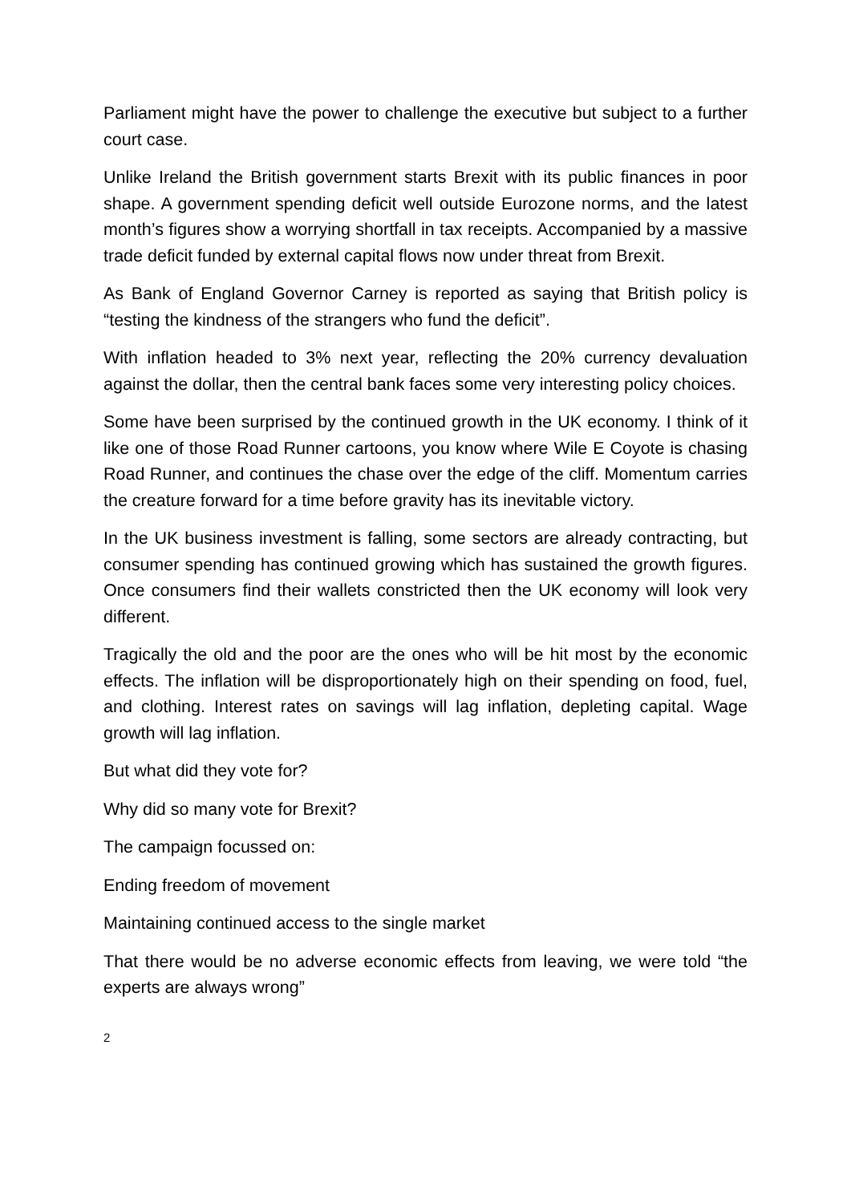Parliament might have the power to challenge the executive but subject to a further court case.
Unlike Ireland the British government starts Brexit with its public finances in poor shape. A government spending deficit well outside Eurozone norms, and the latest month’s figures show a worrying shortfall in tax receipts. Accompanied by a massive trade deficit funded by external capital flows now under threat from Brexit.
As Bank of England Governor Carney is reported as saying that British policy is “testing the kindness of the strangers who fund the deficit”.
With inflation headed to 3% next year, reflecting the 20% currency devaluation against the dollar, then the central bank faces some very interesting policy choices.
Some have been surprised by the continued growth in the UK economy. I think of it like one of those Road Runner cartoons, you know where Wile E Coyote is chasing Road Runner, and continues the chase over the edge of the cliff. Momentum carries the creature forward for a time before gravity has its inevitable victory.
In the UK business investment is falling, some sectors are already contracting, but consumer spending has continued growing which has sustained the growth figures. Once consumers find their wallets constricted then the UK economy will look very different.
Tragically the old and the poor are the ones who will be hit most by the economic effects. The inflation will be disproportionately high on their spending on food, fuel, and clothing. Interest rates on savings will lag inflation, depleting capital. Wage growth will lag inflation.
But what did they vote for?
Why did so many vote for Brexit?
The campaign focussed on:
Ending freedom of movement
Maintaining continued access to the single market
That there would be no adverse economic effects from leaving, we were told “the experts are always wrong”
2